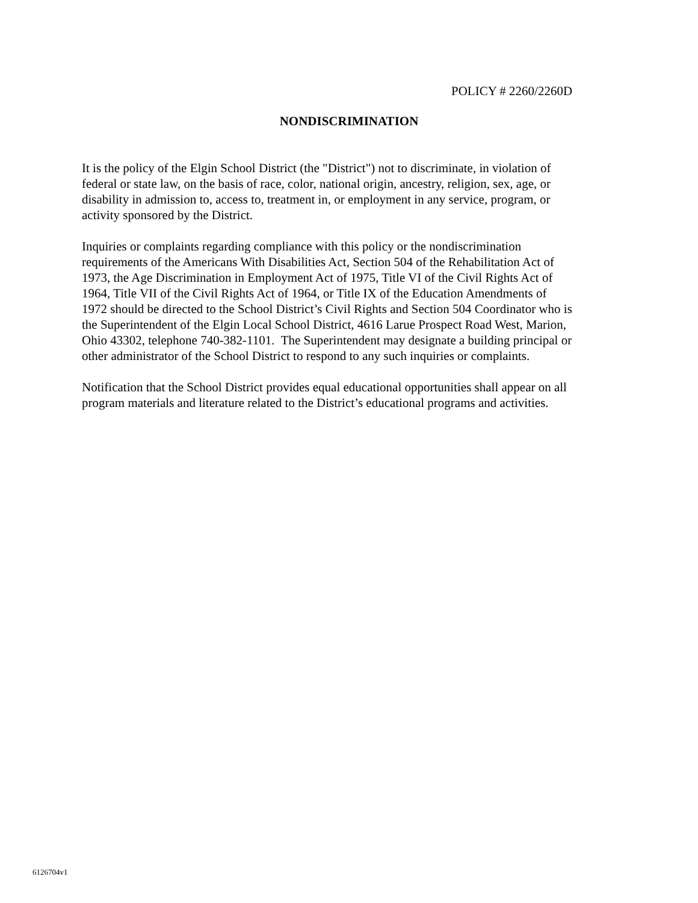POLICY # 2260/2260D
NONDISCRIMINATION
It is the policy of the Elgin School District (the "District") not to discriminate, in violation of
federal or state law, on the basis of race, color, national origin, ancestry, religion, sex, age, or
disability in admission to, access to, treatment in, or employment in any service, program, or
activity sponsored by the District.
Inquiries or complaints regarding compliance with this policy or the nondiscrimination
requirements of the Americans With Disabilities Act, Section 504 of the Rehabilitation Act of
1973, the Age Discrimination in Employment Act of 1975, Title VI of the Civil Rights Act of
1964, Title VII of the Civil Rights Act of 1964, or Title IX of the Education Amendments of
1972 should be directed to the School District’s Civil Rights and Section 504 Coordinator who is
the Superintendent of the Elgin Local School District, 4616 Larue Prospect Road West, Marion,
Ohio 43302, telephone 740-382-1101. The Superintendent may designate a building principal or
other administrator of the School District to respond to any such inquiries or complaints.
Notification that the School District provides equal educational opportunities shall appear on all
program materials and literature related to the District’s educational programs and activities.
6126704v1